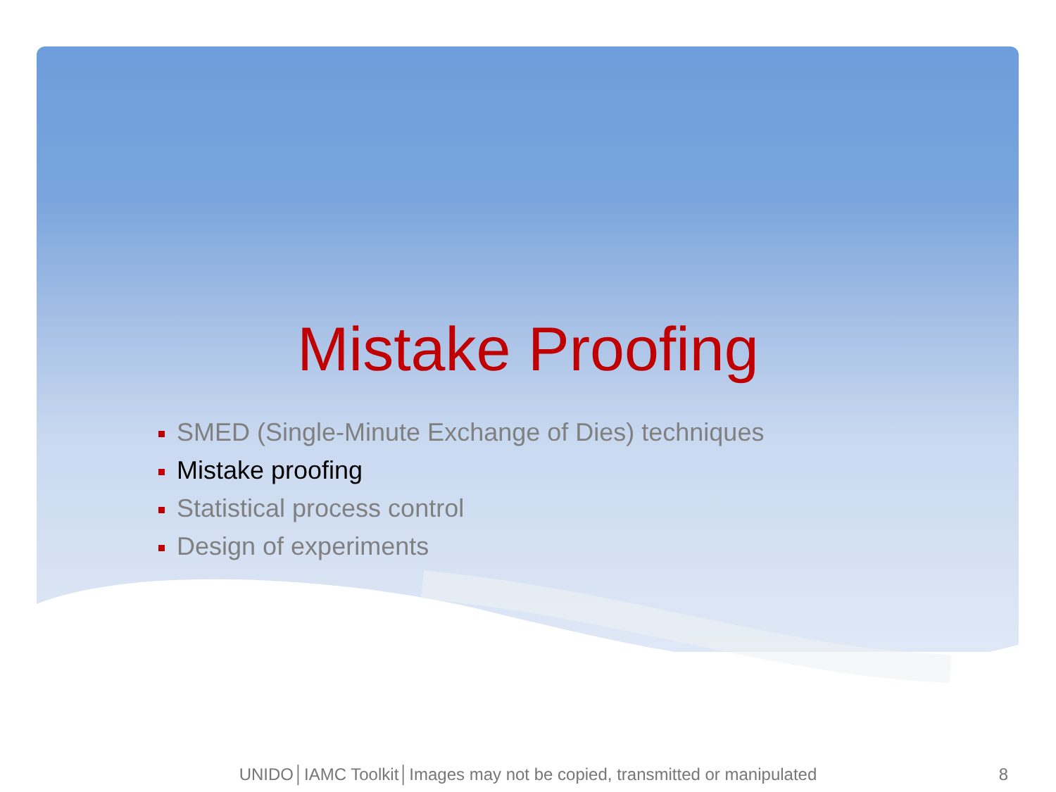Mistake Proofing
SMED (Single-Minute Exchange of Dies) techniques
Mistake proofing
Statistical process control
Design of experiments
UNIDO│IAMC Toolkit│Images may not be copied, transmitted or manipulated 8